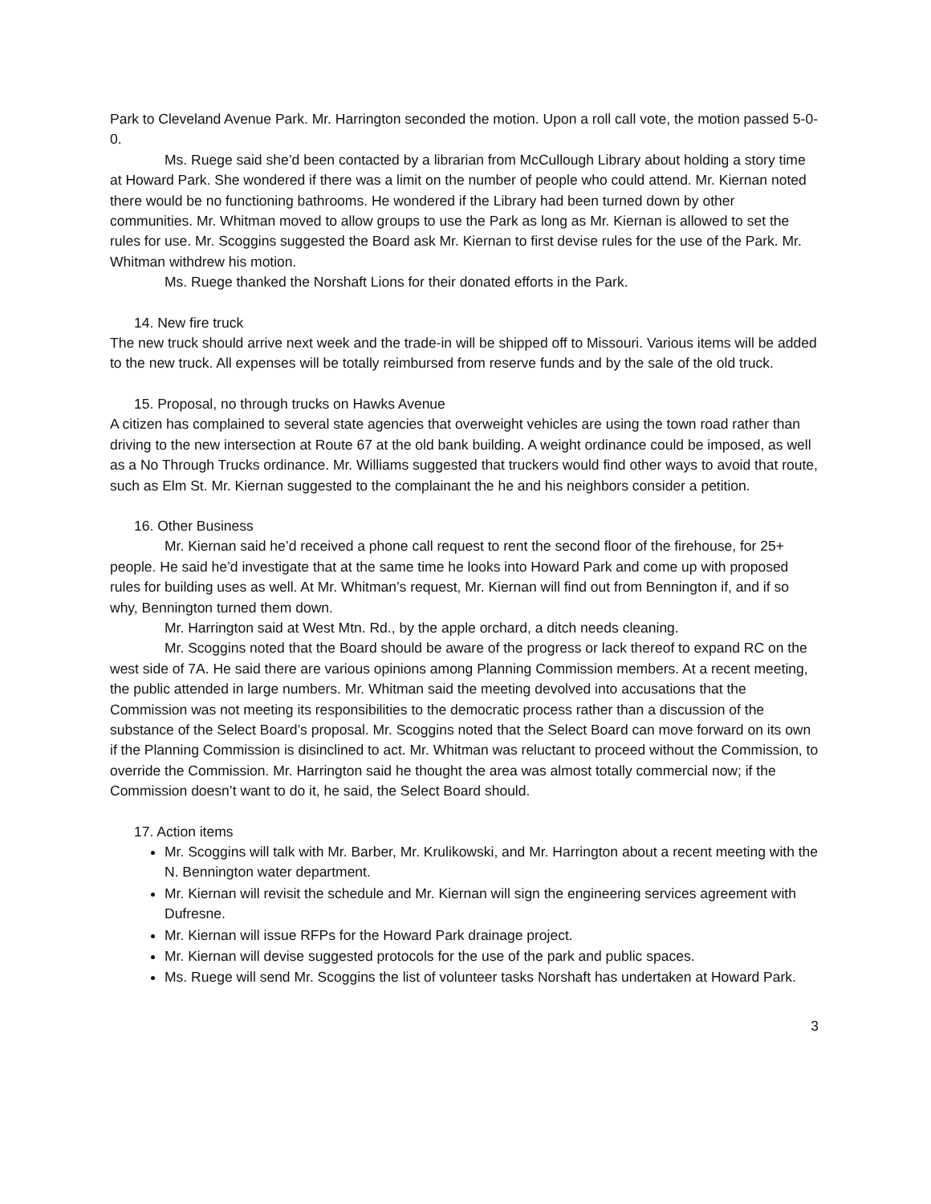Park to Cleveland Avenue Park. Mr. Harrington seconded the motion. Upon a roll call vote, the motion passed 5-0-0.
Ms. Ruege said she’d been contacted by a librarian from McCullough Library about holding a story time at Howard Park. She wondered if there was a limit on the number of people who could attend. Mr. Kiernan noted there would be no functioning bathrooms. He wondered if the Library had been turned down by other communities. Mr. Whitman moved to allow groups to use the Park as long as Mr. Kiernan is allowed to set the rules for use. Mr. Scoggins suggested the Board ask Mr. Kiernan to first devise rules for the use of the Park. Mr. Whitman withdrew his motion.
Ms. Ruege thanked the Norshaft Lions for their donated efforts in the Park.
14. New fire truck
The new truck should arrive next week and the trade-in will be shipped off to Missouri. Various items will be added to the new truck. All expenses will be totally reimbursed from reserve funds and by the sale of the old truck.
15. Proposal, no through trucks on Hawks Avenue
A citizen has complained to several state agencies that overweight vehicles are using the town road rather than driving to the new intersection at Route 67 at the old bank building. A weight ordinance could be imposed, as well as a No Through Trucks ordinance. Mr. Williams suggested that truckers would find other ways to avoid that route, such as Elm St. Mr. Kiernan suggested to the complainant the he and his neighbors consider a petition.
16. Other Business
Mr. Kiernan said he’d received a phone call request to rent the second floor of the firehouse, for 25+ people. He said he’d investigate that at the same time he looks into Howard Park and come up with proposed rules for building uses as well. At Mr. Whitman’s request, Mr. Kiernan will find out from Bennington if, and if so why, Bennington turned them down.
Mr. Harrington said at West Mtn. Rd., by the apple orchard, a ditch needs cleaning.
Mr. Scoggins noted that the Board should be aware of the progress or lack thereof to expand RC on the west side of 7A. He said there are various opinions among Planning Commission members. At a recent meeting, the public attended in large numbers. Mr. Whitman said the meeting devolved into accusations that the Commission was not meeting its responsibilities to the democratic process rather than a discussion of the substance of the Select Board’s proposal. Mr. Scoggins noted that the Select Board can move forward on its own if the Planning Commission is disinclined to act. Mr. Whitman was reluctant to proceed without the Commission, to override the Commission. Mr. Harrington said he thought the area was almost totally commercial now; if the Commission doesn’t want to do it, he said, the Select Board should.
17. Action items
Mr. Scoggins will talk with Mr. Barber, Mr. Krulikowski, and Mr. Harrington about a recent meeting with the N. Bennington water department.
Mr. Kiernan will revisit the schedule and Mr. Kiernan will sign the engineering services agreement with Dufresne.
Mr. Kiernan will issue RFPs for the Howard Park drainage project.
Mr. Kiernan will devise suggested protocols for the use of the park and public spaces.
Ms. Ruege will send Mr. Scoggins the list of volunteer tasks Norshaft has undertaken at Howard Park.
3